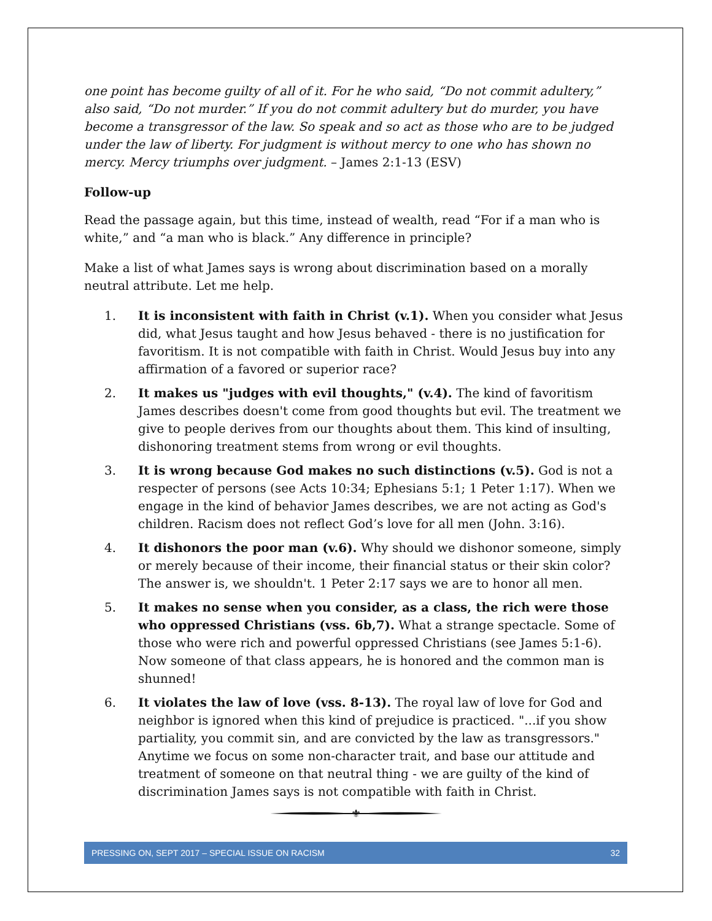one point has become guilty of all of it. For he who said, “Do not commit adultery,” also said, “Do not murder.” If you do not commit adultery but do murder, you have become a transgressor of the law. So speak and so act as those who are to be judged under the law of liberty. For judgment is without mercy to one who has shown no mercy. Mercy triumphs over judgment. – James 2:1-13 (ESV)
Follow-up
Read the passage again, but this time, instead of wealth, read “For if a man who is white,” and “a man who is black.” Any difference in principle?
Make a list of what James says is wrong about discrimination based on a morally neutral attribute. Let me help.
1. It is inconsistent with faith in Christ (v.1). When you consider what Jesus did, what Jesus taught and how Jesus behaved - there is no justification for favoritism. It is not compatible with faith in Christ. Would Jesus buy into any affirmation of a favored or superior race?
2. It makes us "judges with evil thoughts," (v.4). The kind of favoritism James describes doesn't come from good thoughts but evil. The treatment we give to people derives from our thoughts about them. This kind of insulting, dishonoring treatment stems from wrong or evil thoughts.
3. It is wrong because God makes no such distinctions (v.5). God is not a respecter of persons (see Acts 10:34; Ephesians 5:1; 1 Peter 1:17). When we engage in the kind of behavior James describes, we are not acting as God's children. Racism does not reflect God’s love for all men (John. 3:16).
4. It dishonors the poor man (v.6). Why should we dishonor someone, simply or merely because of their income, their financial status or their skin color? The answer is, we shouldn't. 1 Peter 2:17 says we are to honor all men.
5. It makes no sense when you consider, as a class, the rich were those who oppressed Christians (vss. 6b,7). What a strange spectacle. Some of those who were rich and powerful oppressed Christians (see James 5:1-6). Now someone of that class appears, he is honored and the common man is shunned!
6. It violates the law of love (vss. 8-13). The royal law of love for God and neighbor is ignored when this kind of prejudice is practiced. "...if you show partiality, you commit sin, and are convicted by the law as transgressors." Anytime we focus on some non-character trait, and base our attitude and treatment of someone on that neutral thing - we are guilty of the kind of discrimination James says is not compatible with faith in Christ.
⚜
PRESSING ON, SEPT 2017 – SPECIAL ISSUE ON RACISM 32